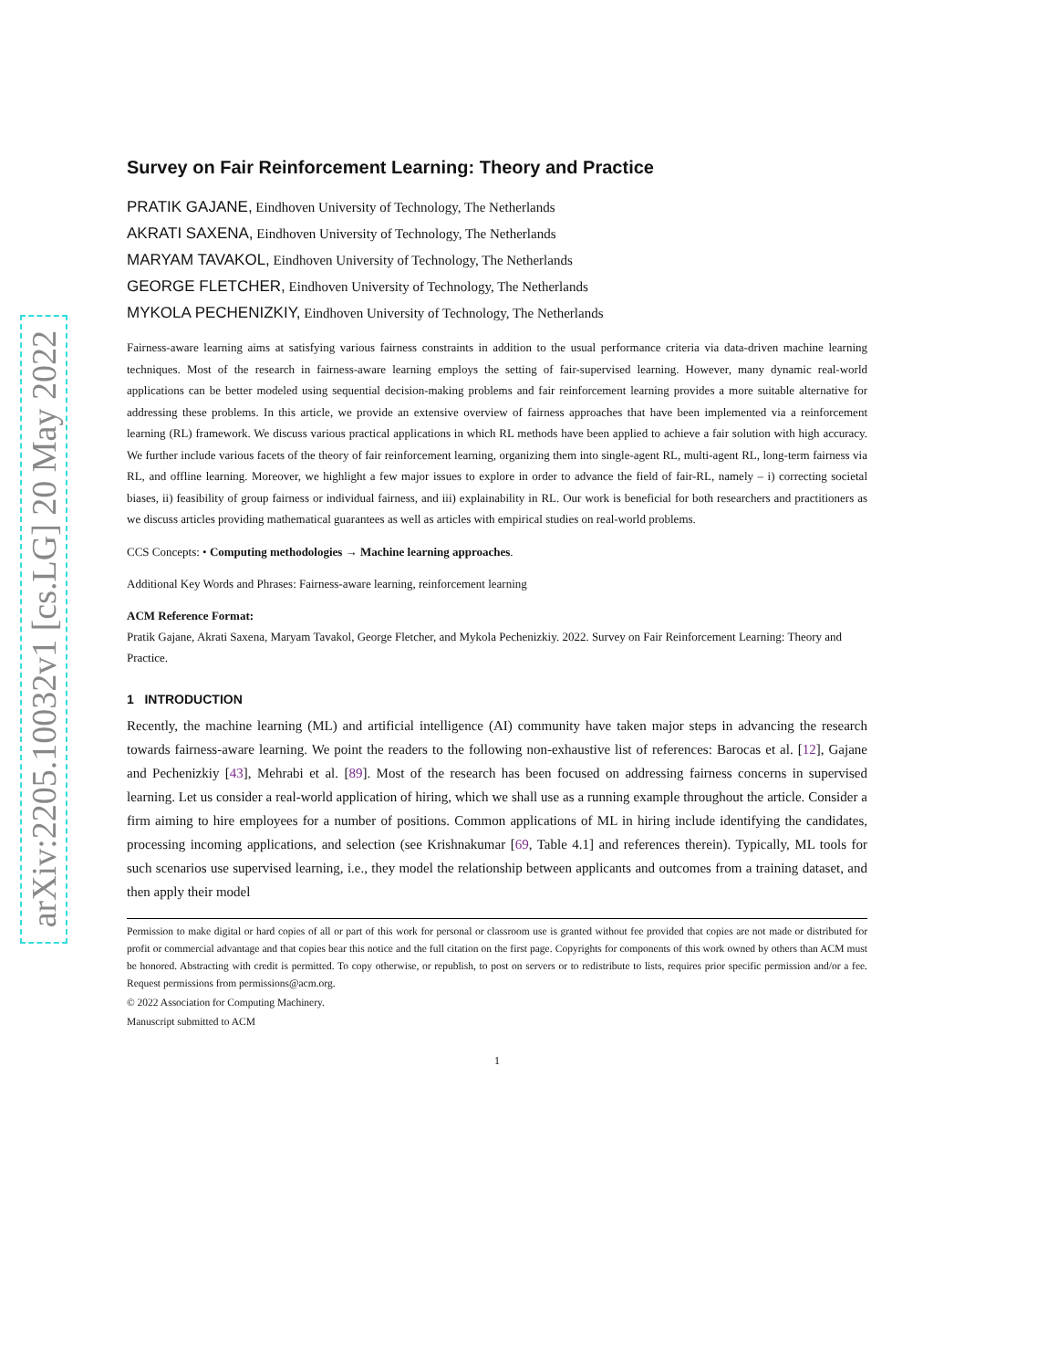arXiv:2205.10032v1 [cs.LG] 20 May 2022
Survey on Fair Reinforcement Learning: Theory and Practice
PRATIK GAJANE, Eindhoven University of Technology, The Netherlands
AKRATI SAXENA, Eindhoven University of Technology, The Netherlands
MARYAM TAVAKOL, Eindhoven University of Technology, The Netherlands
GEORGE FLETCHER, Eindhoven University of Technology, The Netherlands
MYKOLA PECHENIZKIY, Eindhoven University of Technology, The Netherlands
Fairness-aware learning aims at satisfying various fairness constraints in addition to the usual performance criteria via data-driven machine learning techniques. Most of the research in fairness-aware learning employs the setting of fair-supervised learning. However, many dynamic real-world applications can be better modeled using sequential decision-making problems and fair reinforcement learning provides a more suitable alternative for addressing these problems. In this article, we provide an extensive overview of fairness approaches that have been implemented via a reinforcement learning (RL) framework. We discuss various practical applications in which RL methods have been applied to achieve a fair solution with high accuracy. We further include various facets of the theory of fair reinforcement learning, organizing them into single-agent RL, multi-agent RL, long-term fairness via RL, and offline learning. Moreover, we highlight a few major issues to explore in order to advance the field of fair-RL, namely – i) correcting societal biases, ii) feasibility of group fairness or individual fairness, and iii) explainability in RL. Our work is beneficial for both researchers and practitioners as we discuss articles providing mathematical guarantees as well as articles with empirical studies on real-world problems.
CCS Concepts: • Computing methodologies → Machine learning approaches.
Additional Key Words and Phrases: Fairness-aware learning, reinforcement learning
ACM Reference Format:
Pratik Gajane, Akrati Saxena, Maryam Tavakol, George Fletcher, and Mykola Pechenizkiy. 2022. Survey on Fair Reinforcement Learning: Theory and Practice.
1 INTRODUCTION
Recently, the machine learning (ML) and artificial intelligence (AI) community have taken major steps in advancing the research towards fairness-aware learning. We point the readers to the following non-exhaustive list of references: Barocas et al. [12], Gajane and Pechenizkiy [43], Mehrabi et al. [89]. Most of the research has been focused on addressing fairness concerns in supervised learning. Let us consider a real-world application of hiring, which we shall use as a running example throughout the article. Consider a firm aiming to hire employees for a number of positions. Common applications of ML in hiring include identifying the candidates, processing incoming applications, and selection (see Krishnakumar [69, Table 4.1] and references therein). Typically, ML tools for such scenarios use supervised learning, i.e., they model the relationship between applicants and outcomes from a training dataset, and then apply their model
Permission to make digital or hard copies of all or part of this work for personal or classroom use is granted without fee provided that copies are not made or distributed for profit or commercial advantage and that copies bear this notice and the full citation on the first page. Copyrights for components of this work owned by others than ACM must be honored. Abstracting with credit is permitted. To copy otherwise, or republish, to post on servers or to redistribute to lists, requires prior specific permission and/or a fee. Request permissions from permissions@acm.org.
© 2022 Association for Computing Machinery.
Manuscript submitted to ACM
1